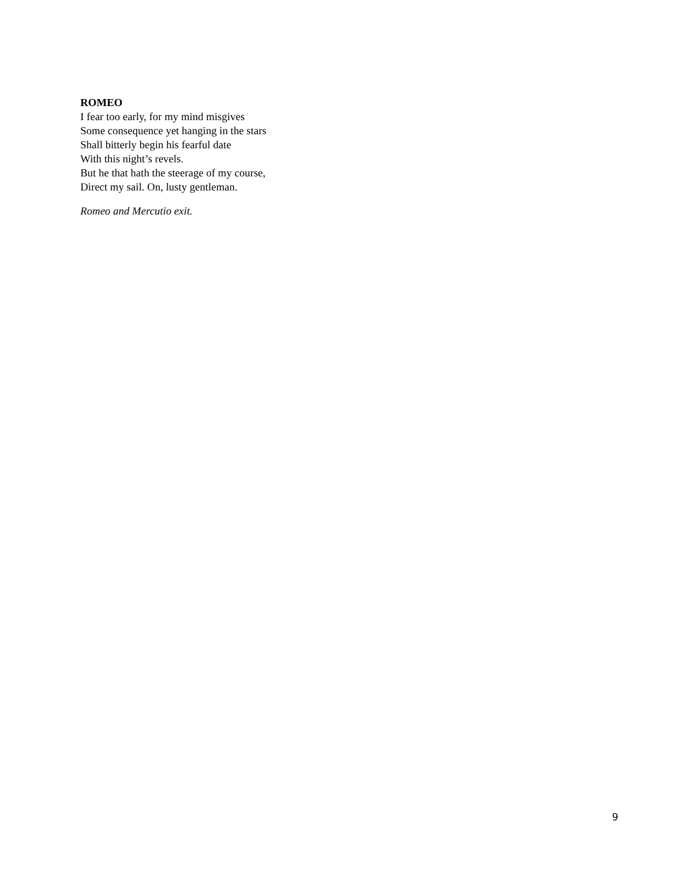ROMEO
I fear too early, for my mind misgives
Some consequence yet hanging in the stars
Shall bitterly begin his fearful date
With this night’s revels.
But he that hath the steerage of my course,
Direct my sail. On, lusty gentleman.
Romeo and Mercutio exit.
9